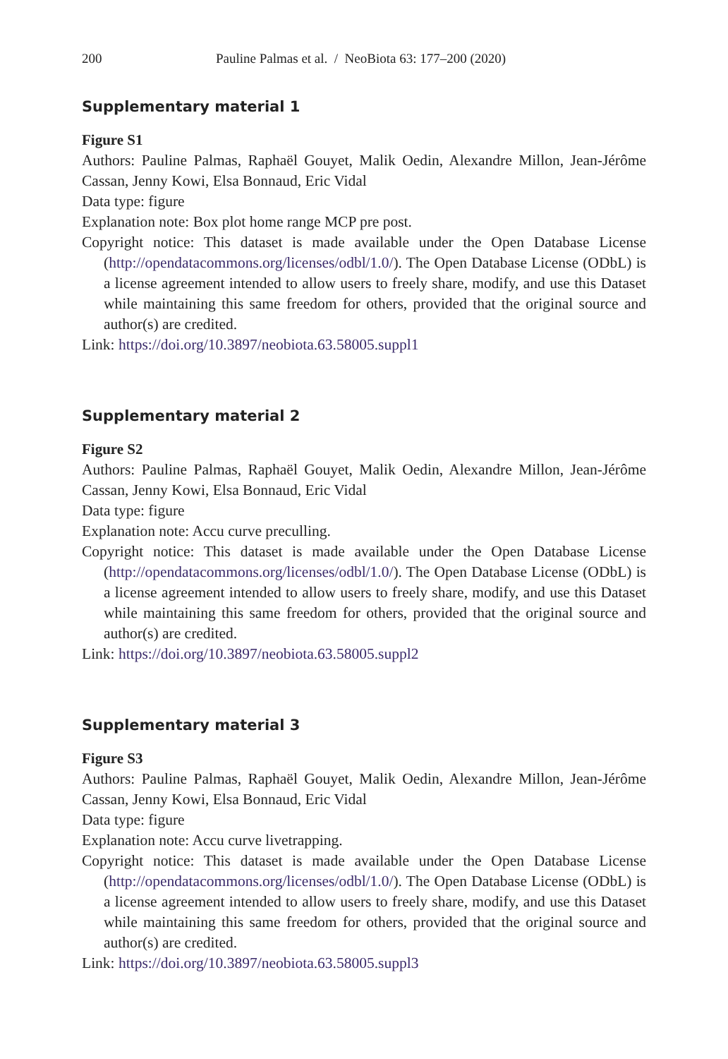200 Pauline Palmas et al. / NeoBiota 63: 177–200 (2020)
Supplementary material 1
Figure S1
Authors: Pauline Palmas, Raphaël Gouyet, Malik Oedin, Alexandre Millon, Jean-Jérôme Cassan, Jenny Kowi, Elsa Bonnaud, Eric Vidal
Data type: figure
Explanation note: Box plot home range MCP pre post.
Copyright notice: This dataset is made available under the Open Database License (http://opendatacommons.org/licenses/odbl/1.0/). The Open Database License (ODbL) is a license agreement intended to allow users to freely share, modify, and use this Dataset while maintaining this same freedom for others, provided that the original source and author(s) are credited.
Link: https://doi.org/10.3897/neobiota.63.58005.suppl1
Supplementary material 2
Figure S2
Authors: Pauline Palmas, Raphaël Gouyet, Malik Oedin, Alexandre Millon, Jean-Jérôme Cassan, Jenny Kowi, Elsa Bonnaud, Eric Vidal
Data type: figure
Explanation note: Accu curve preculling.
Copyright notice: This dataset is made available under the Open Database License (http://opendatacommons.org/licenses/odbl/1.0/). The Open Database License (ODbL) is a license agreement intended to allow users to freely share, modify, and use this Dataset while maintaining this same freedom for others, provided that the original source and author(s) are credited.
Link: https://doi.org/10.3897/neobiota.63.58005.suppl2
Supplementary material 3
Figure S3
Authors: Pauline Palmas, Raphaël Gouyet, Malik Oedin, Alexandre Millon, Jean-Jérôme Cassan, Jenny Kowi, Elsa Bonnaud, Eric Vidal
Data type: figure
Explanation note: Accu curve livetrapping.
Copyright notice: This dataset is made available under the Open Database License (http://opendatacommons.org/licenses/odbl/1.0/). The Open Database License (ODbL) is a license agreement intended to allow users to freely share, modify, and use this Dataset while maintaining this same freedom for others, provided that the original source and author(s) are credited.
Link: https://doi.org/10.3897/neobiota.63.58005.suppl3